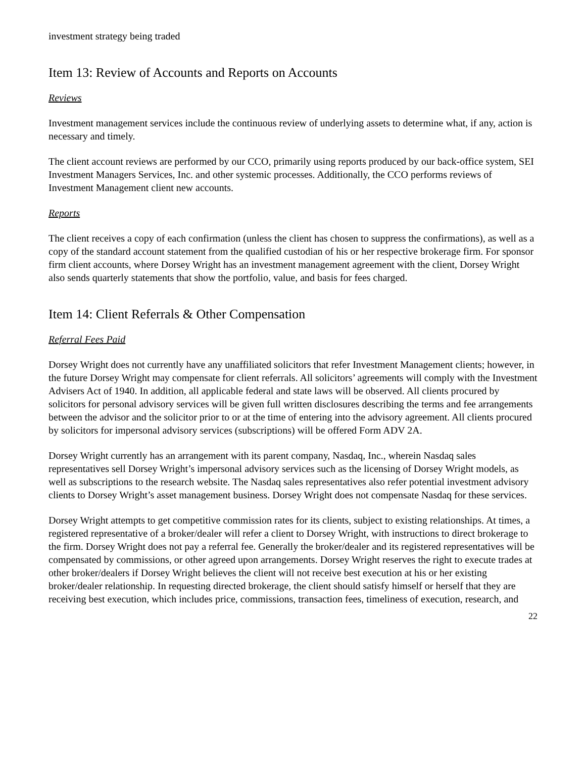investment strategy being traded
Item 13: Review of Accounts and Reports on Accounts
Reviews
Investment management services include the continuous review of underlying assets to determine what, if any, action is necessary and timely.
The client account reviews are performed by our CCO, primarily using reports produced by our back-office system, SEI Investment Managers Services, Inc. and other systemic processes. Additionally, the CCO performs reviews of Investment Management client new accounts.
Reports
The client receives a copy of each confirmation (unless the client has chosen to suppress the confirmations), as well as a copy of the standard account statement from the qualified custodian of his or her respective brokerage firm. For sponsor firm client accounts, where Dorsey Wright has an investment management agreement with the client, Dorsey Wright also sends quarterly statements that show the portfolio, value, and basis for fees charged.
Item 14: Client Referrals & Other Compensation
Referral Fees Paid
Dorsey Wright does not currently have any unaffiliated solicitors that refer Investment Management clients; however, in the future Dorsey Wright may compensate for client referrals. All solicitors’ agreements will comply with the Investment Advisers Act of 1940. In addition, all applicable federal and state laws will be observed. All clients procured by solicitors for personal advisory services will be given full written disclosures describing the terms and fee arrangements between the advisor and the solicitor prior to or at the time of entering into the advisory agreement. All clients procured by solicitors for impersonal advisory services (subscriptions) will be offered Form ADV 2A.
Dorsey Wright currently has an arrangement with its parent company, Nasdaq, Inc., wherein Nasdaq sales representatives sell Dorsey Wright’s impersonal advisory services such as the licensing of Dorsey Wright models, as well as subscriptions to the research website. The Nasdaq sales representatives also refer potential investment advisory clients to Dorsey Wright’s asset management business. Dorsey Wright does not compensate Nasdaq for these services.
Dorsey Wright attempts to get competitive commission rates for its clients, subject to existing relationships. At times, a registered representative of a broker/dealer will refer a client to Dorsey Wright, with instructions to direct brokerage to the firm. Dorsey Wright does not pay a referral fee. Generally the broker/dealer and its registered representatives will be compensated by commissions, or other agreed upon arrangements. Dorsey Wright reserves the right to execute trades at other broker/dealers if Dorsey Wright believes the client will not receive best execution at his or her existing broker/dealer relationship. In requesting directed brokerage, the client should satisfy himself or herself that they are receiving best execution, which includes price, commissions, transaction fees, timeliness of execution, research, and
22